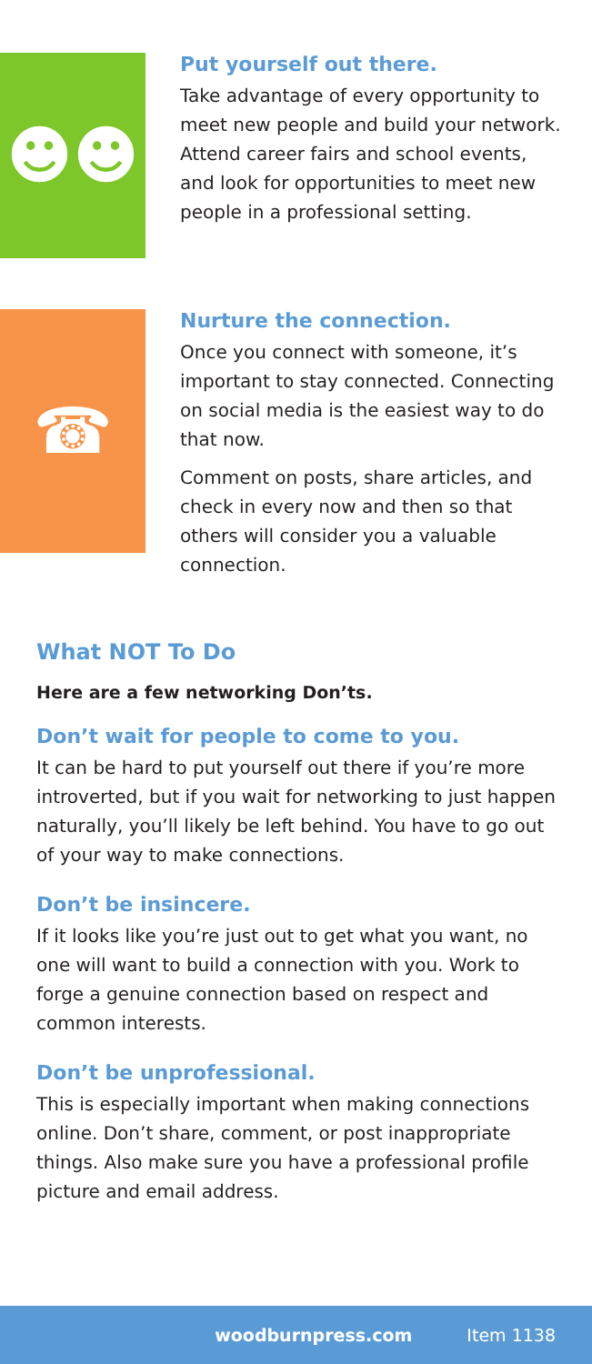☻☻
Put yourself out there.
Take advantage of every opportunity to meet new people and build your network. Attend career fairs and school events, and look for opportunities to meet new people in a professional setting.
☎
Nurture the connection.
Once you connect with someone, it’s important to stay connected. Connecting on social media is the easiest way to do that now.
Comment on posts, share articles, and check in every now and then so that others will consider you a valuable connection.
What NOT To Do
Here are a few networking Don’ts.
Don’t wait for people to come to you.
It can be hard to put yourself out there if you’re more introverted, but if you wait for networking to just happen naturally, you’ll likely be left behind. You have to go out of your way to make connections.
Don’t be insincere.
If it looks like you’re just out to get what you want, no one will want to build a connection with you. Work to forge a genuine connection based on respect and common interests.
Don’t be unprofessional.
This is especially important when making connections online. Don’t share, comment, or post inappropriate things. Also make sure you have a professional profile picture and email address.
woodburnpress.com Item 1138